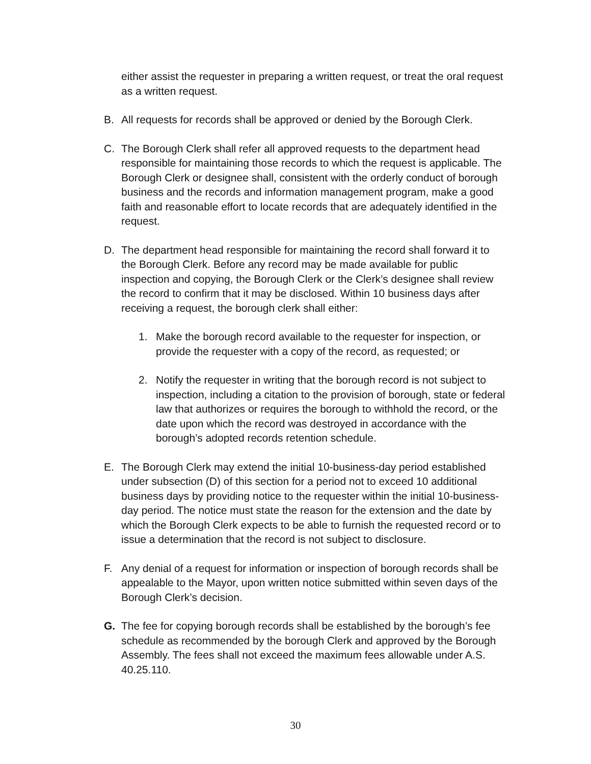either assist the requester in preparing a written request, or treat the oral request as a written request.
B. All requests for records shall be approved or denied by the Borough Clerk.
C. The Borough Clerk shall refer all approved requests to the department head responsible for maintaining those records to which the request is applicable. The Borough Clerk or designee shall, consistent with the orderly conduct of borough business and the records and information management program, make a good faith and reasonable effort to locate records that are adequately identified in the request.
D. The department head responsible for maintaining the record shall forward it to the Borough Clerk. Before any record may be made available for public inspection and copying, the Borough Clerk or the Clerk’s designee shall review the record to confirm that it may be disclosed. Within 10 business days after receiving a request, the borough clerk shall either:
1. Make the borough record available to the requester for inspection, or provide the requester with a copy of the record, as requested; or
2. Notify the requester in writing that the borough record is not subject to inspection, including a citation to the provision of borough, state or federal law that authorizes or requires the borough to withhold the record, or the date upon which the record was destroyed in accordance with the borough’s adopted records retention schedule.
E. The Borough Clerk may extend the initial 10-business-day period established under subsection (D) of this section for a period not to exceed 10 additional business days by providing notice to the requester within the initial 10-business-day period. The notice must state the reason for the extension and the date by which the Borough Clerk expects to be able to furnish the requested record or to issue a determination that the record is not subject to disclosure.
F. Any denial of a request for information or inspection of borough records shall be appealable to the Mayor, upon written notice submitted within seven days of the Borough Clerk’s decision.
G. The fee for copying borough records shall be established by the borough’s fee schedule as recommended by the borough Clerk and approved by the Borough Assembly. The fees shall not exceed the maximum fees allowable under A.S. 40.25.110.
30